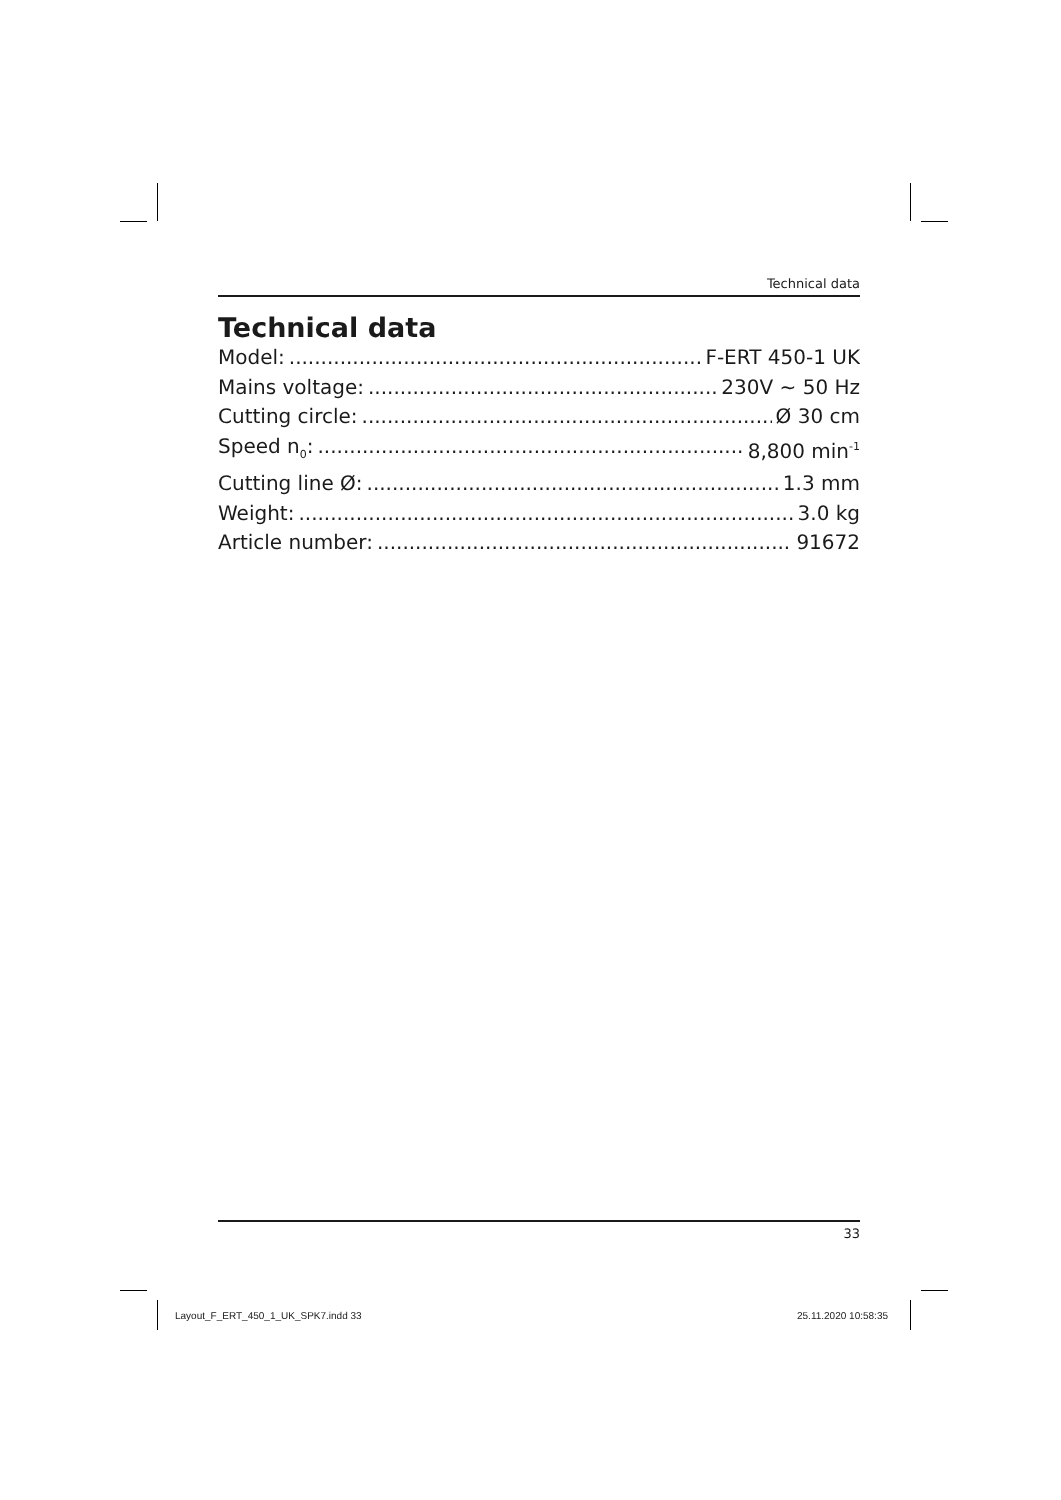Technical data
Technical data
Model: F-ERT 450-1 UK
Mains voltage: 230V ~ 50 Hz
Cutting circle: Ø 30 cm
Speed n<sub>0</sub>: 8,800 min<sup>-1</sup>
Cutting line Ø: 1.3 mm
Weight: 3.0 kg
Article number: 91672
33
Layout_F_ERT_450_1_UK_SPK7.indd 33
25.11.2020 10:58:35